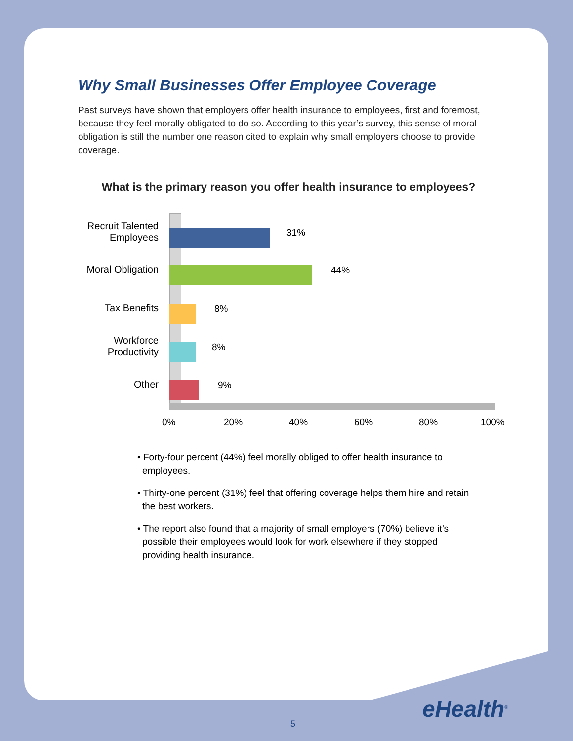Why Small Businesses Offer Employee Coverage
Past surveys have shown that employers offer health insurance to employees, first and foremost, because they feel morally obligated to do so. According to this year’s survey, this sense of moral obligation is still the number one reason cited to explain why small employers choose to provide coverage.
What is the primary reason you offer health insurance to employees?
Recruit Talented Employees
31%
Moral Obligation
44%
Tax Benefits 8%
Workforce Productivity
8%
Other 9%
0% 20% 40% 60% 80% 100%
• Forty-four percent (44%) feel morally obliged to offer health insurance to employees.
• Thirty-one percent (31%) feel that offering coverage helps them hire and retain the best workers.
• The report also found that a majority of small employers (70%) believe it’s possible their employees would look for work elsewhere if they stopped providing health insurance.
eHealth<sup>®</sup>
5